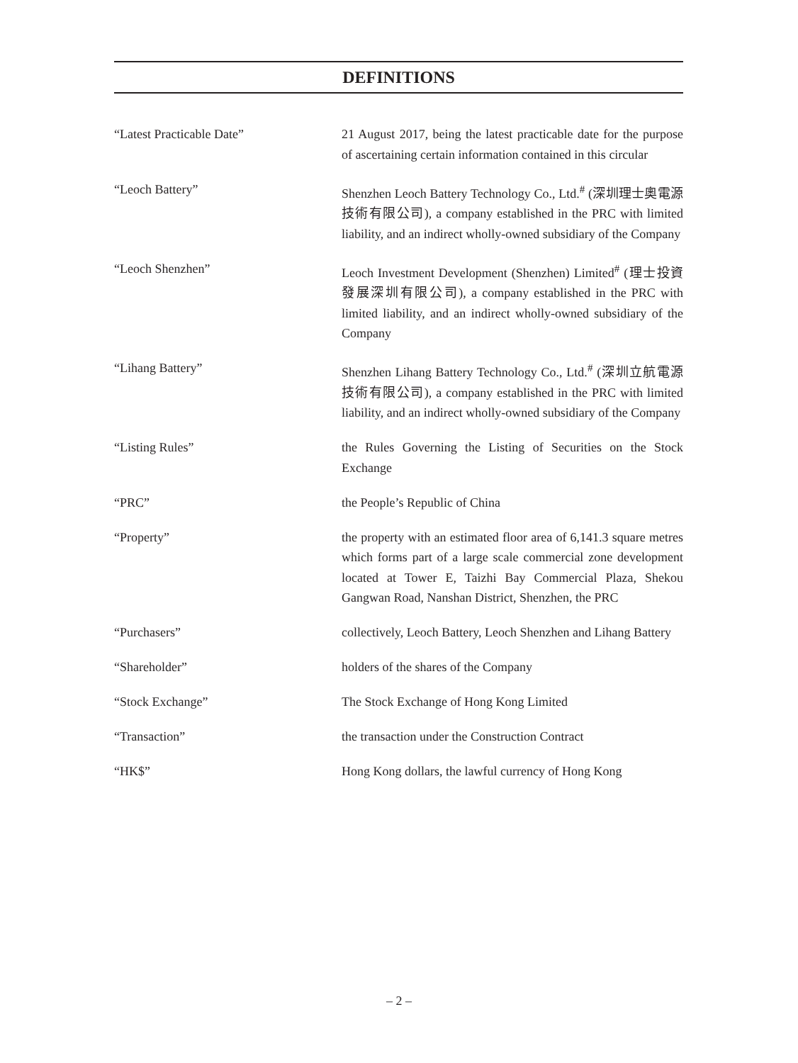DEFINITIONS
“Latest Practicable Date” 21 August 2017, being the latest practicable date for the purpose of ascertaining certain information contained in this circular
“Leoch Battery” Shenzhen Leoch Battery Technology Co., Ltd.<sup>#</sup> (深圳理士奧電源技術有限公司), a company established in the PRC with limited liability, and an indirect wholly-owned subsidiary of the Company
“Leoch Shenzhen” Leoch Investment Development (Shenzhen) Limited<sup>#</sup> (理士投資發展深圳有限公司), a company established in the PRC with limited liability, and an indirect wholly-owned subsidiary of the Company
“Lihang Battery” Shenzhen Lihang Battery Technology Co., Ltd.<sup>#</sup> (深圳立航電源技術有限公司), a company established in the PRC with limited liability, and an indirect wholly-owned subsidiary of the Company
“Listing Rules” the Rules Governing the Listing of Securities on the Stock Exchange
“PRC” the People’s Republic of China
“Property” the property with an estimated floor area of 6,141.3 square metres which forms part of a large scale commercial zone development located at Tower E, Taizhi Bay Commercial Plaza, Shekou Gangwan Road, Nanshan District, Shenzhen, the PRC
“Purchasers” collectively, Leoch Battery, Leoch Shenzhen and Lihang Battery
“Shareholder” holders of the shares of the Company
“Stock Exchange” The Stock Exchange of Hong Kong Limited
“Transaction” the transaction under the Construction Contract
“HK$” Hong Kong dollars, the lawful currency of Hong Kong
– 2 –